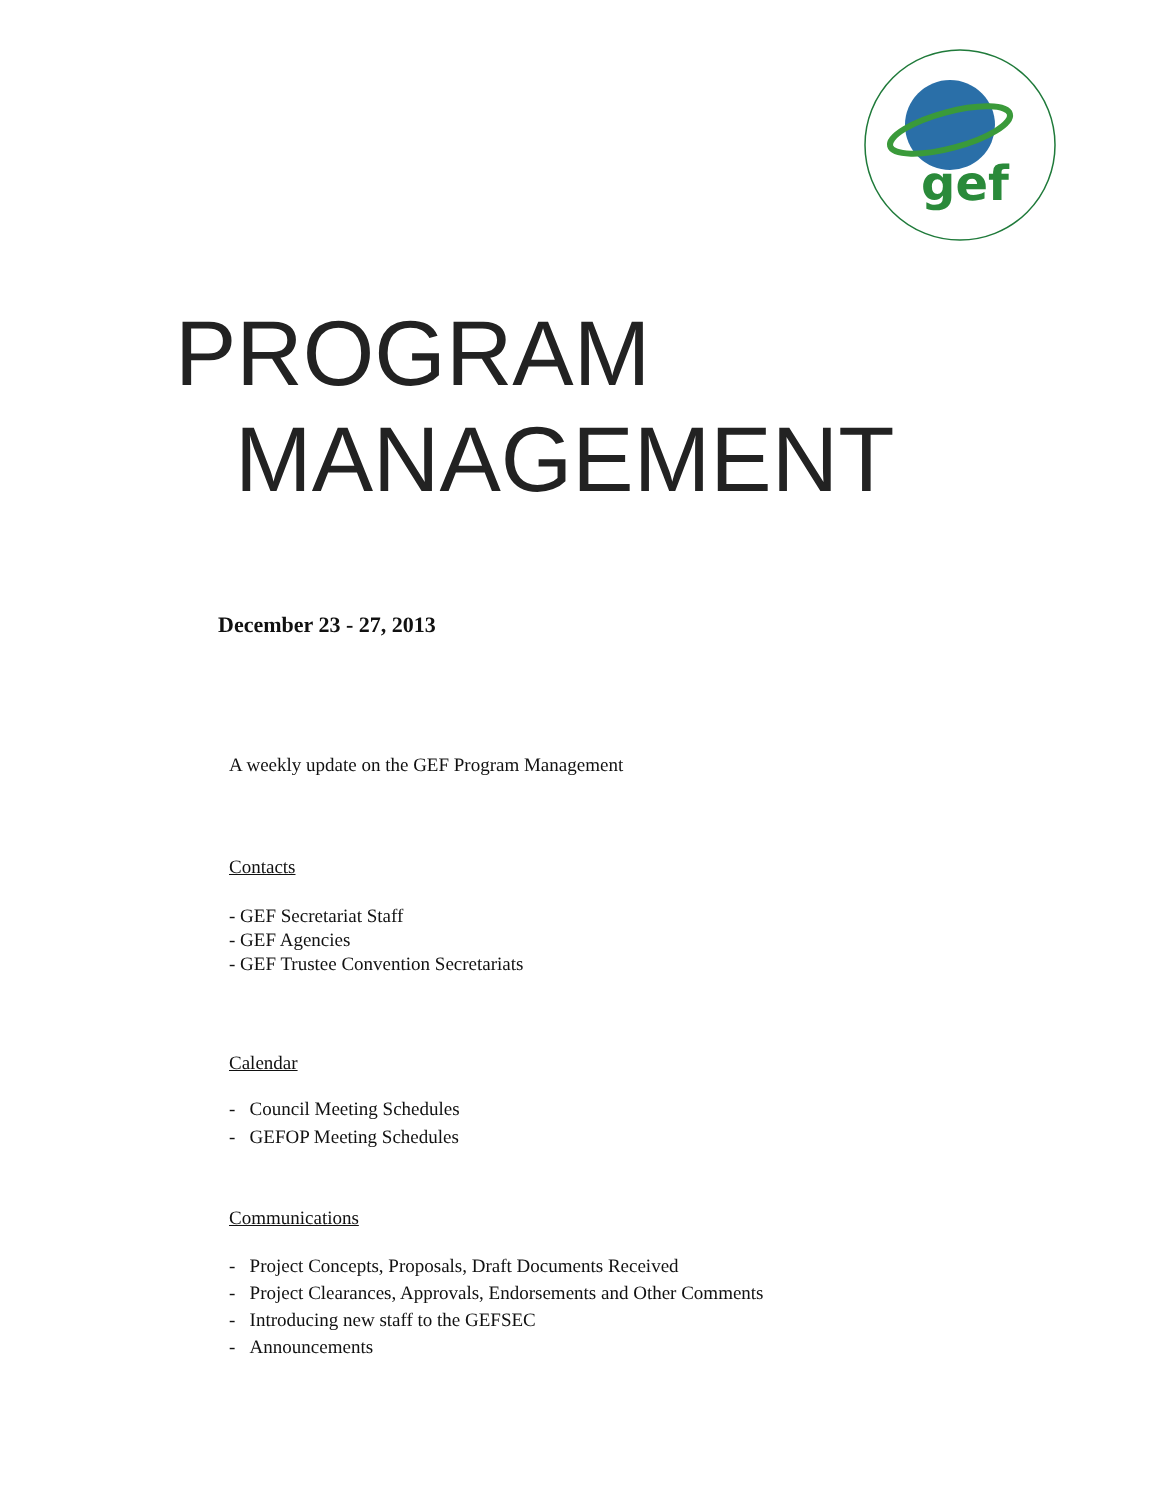gef
PROGRAM
MANAGEMENT
December 23 - 27, 2013
A weekly update on the GEF Program Management
Contacts
- GEF Secretariat Staff
- GEF Agencies
- GEF Trustee Convention Secretariats
Calendar
- Council Meeting Schedules
- GEFOP Meeting Schedules
Communications
- Project Concepts, Proposals, Draft Documents Received
- Project Clearances, Approvals, Endorsements and Other Comments
- Introducing new staff to the GEFSEC
- Announcements